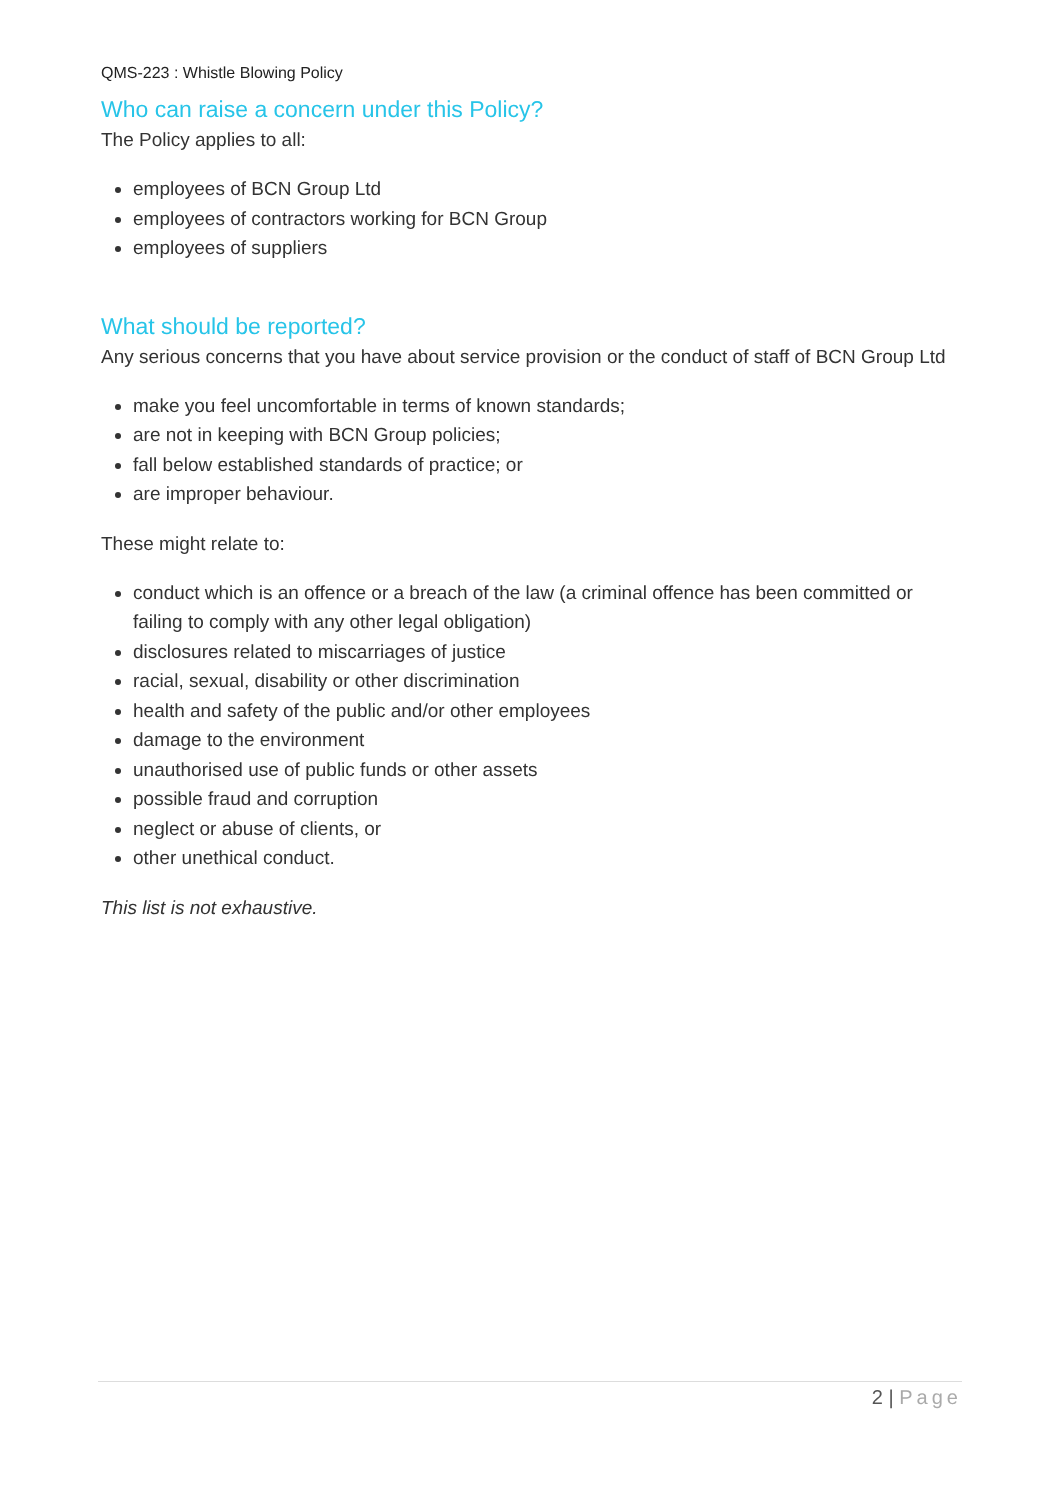QMS-223 : Whistle Blowing Policy
Who can raise a concern under this Policy?
The Policy applies to all:
employees of BCN Group Ltd
employees of contractors working for BCN Group
employees of suppliers
What should be reported?
Any serious concerns that you have about service provision or the conduct of staff of BCN Group Ltd
make you feel uncomfortable in terms of known standards;
are not in keeping with BCN Group policies;
fall below established standards of practice; or
are improper behaviour.
These might relate to:
conduct which is an offence or a breach of the law (a criminal offence has been committed or failing to comply with any other legal obligation)
disclosures related to miscarriages of justice
racial, sexual, disability or other discrimination
health and safety of the public and/or other employees
damage to the environment
unauthorised use of public funds or other assets
possible fraud and corruption
neglect or abuse of clients, or
other unethical conduct.
This list is not exhaustive.
2 | Page